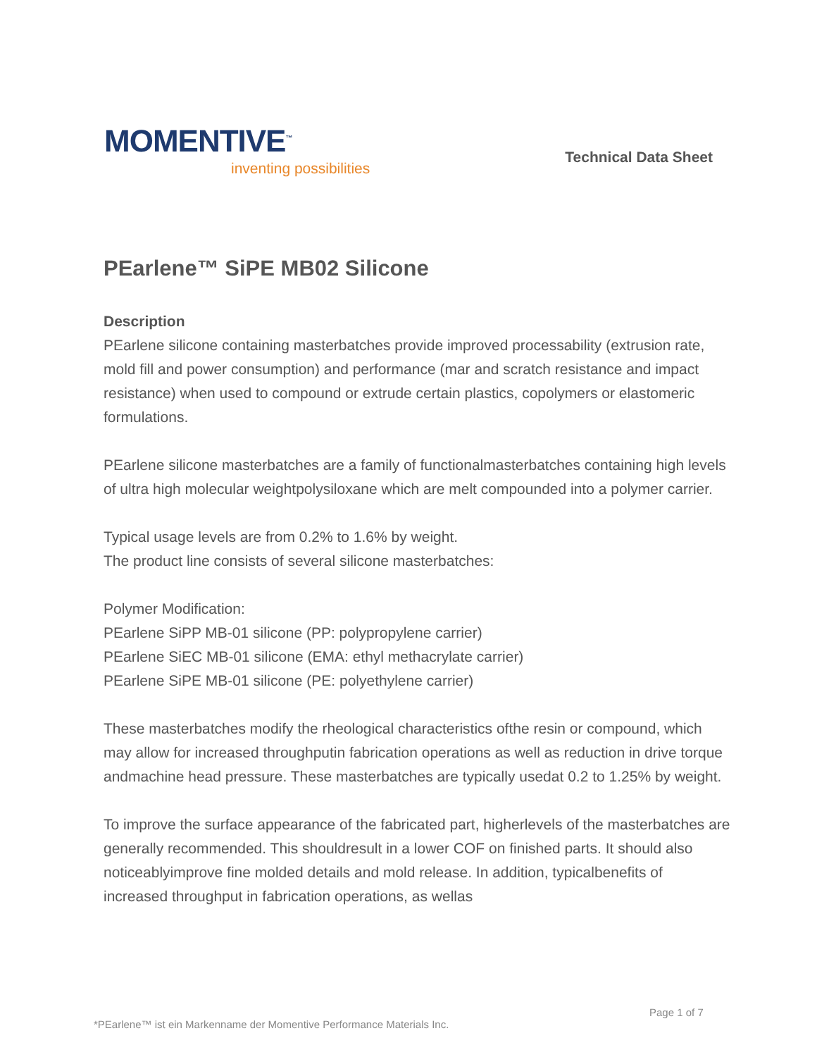MOMENTIVE<sup>™</sup>
inventing possibilities
Technical Data Sheet
PEarlene™ SiPE MB02 Silicone
Description
PEarlene silicone containing masterbatches provide improved processability (extrusion rate, mold fill and power consumption) and performance (mar and scratch resistance and impact resistance) when used to compound or extrude certain plastics, copolymers or elastomeric formulations.
PEarlene silicone masterbatches are a family of functionalmasterbatches containing high levels of ultra high molecular weightpolysiloxane which are melt compounded into a polymer carrier.
Typical usage levels are from 0.2% to 1.6% by weight.
The product line consists of several silicone masterbatches:
Polymer Modification:
PEarlene SiPP MB-01 silicone (PP: polypropylene carrier)
PEarlene SiEC MB-01 silicone (EMA: ethyl methacrylate carrier)
PEarlene SiPE MB-01 silicone (PE: polyethylene carrier)
These masterbatches modify the rheological characteristics ofthe resin or compound, which may allow for increased throughputin fabrication operations as well as reduction in drive torque andmachine head pressure. These masterbatches are typically usedat 0.2 to 1.25% by weight.
To improve the surface appearance of the fabricated part, higherlevels of the masterbatches are generally recommended. This shouldresult in a lower COF on finished parts. It should also noticeablyimprove fine molded details and mold release. In addition, typicalbenefits of increased throughput in fabrication operations, as wellas
Page 1 of 7
*PEarlene™ ist ein Markenname der Momentive Performance Materials Inc.